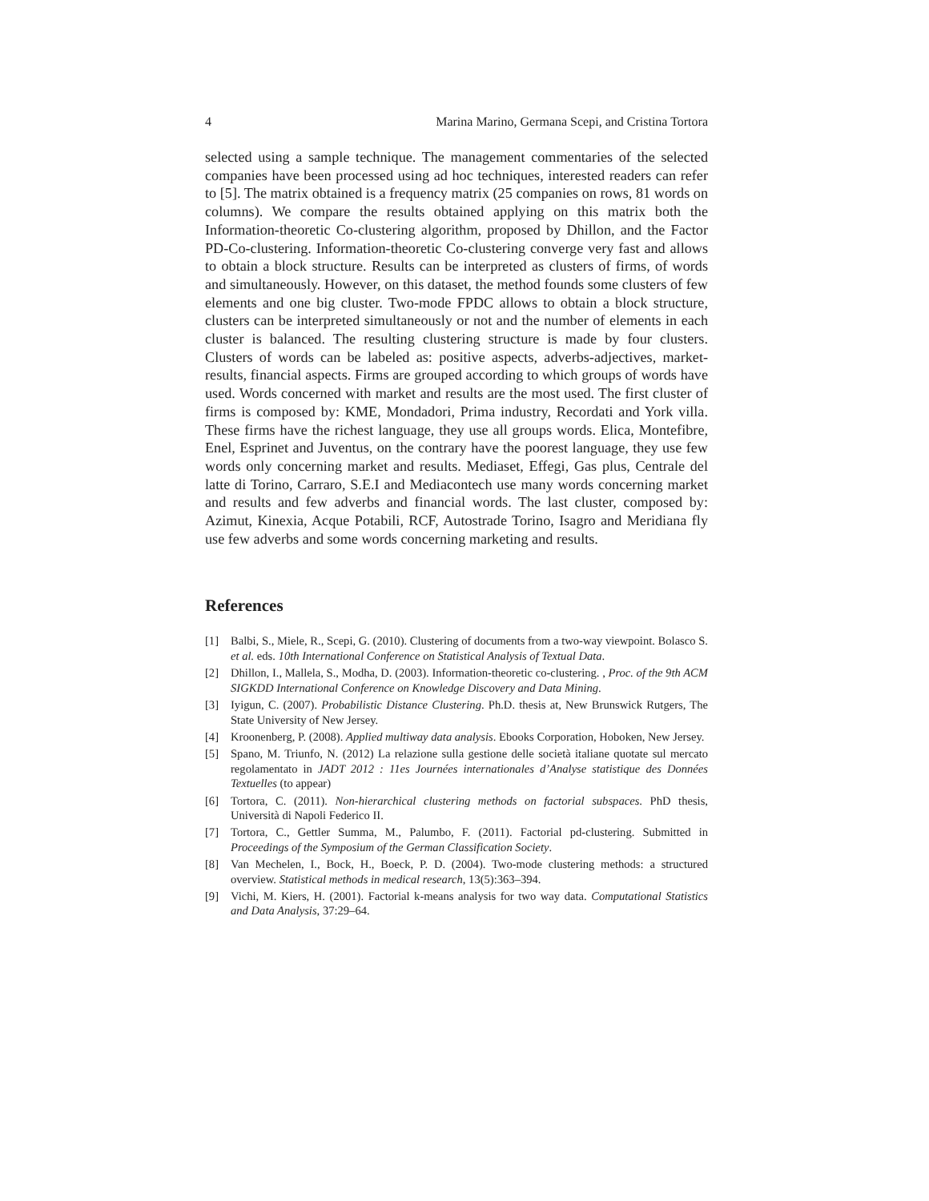4 Marina Marino, Germana Scepi, and Cristina Tortora
selected using a sample technique. The management commentaries of the selected companies have been processed using ad hoc techniques, interested readers can refer to [5]. The matrix obtained is a frequency matrix (25 companies on rows, 81 words on columns). We compare the results obtained applying on this matrix both the Information-theoretic Co-clustering algorithm, proposed by Dhillon, and the Factor PD-Co-clustering. Information-theoretic Co-clustering converge very fast and allows to obtain a block structure. Results can be interpreted as clusters of firms, of words and simultaneously. However, on this dataset, the method founds some clusters of few elements and one big cluster. Two-mode FPDC allows to obtain a block structure, clusters can be interpreted simultaneously or not and the number of elements in each cluster is balanced. The resulting clustering structure is made by four clusters. Clusters of words can be labeled as: positive aspects, adverbs-adjectives, market-results, financial aspects. Firms are grouped according to which groups of words have used. Words concerned with market and results are the most used. The first cluster of firms is composed by: KME, Mondadori, Prima industry, Recordati and York villa. These firms have the richest language, they use all groups words. Elica, Montefibre, Enel, Esprinet and Juventus, on the contrary have the poorest language, they use few words only concerning market and results. Mediaset, Effegi, Gas plus, Centrale del latte di Torino, Carraro, S.E.I and Mediacontech use many words concerning market and results and few adverbs and financial words. The last cluster, composed by: Azimut, Kinexia, Acque Potabili, RCF, Autostrade Torino, Isagro and Meridiana fly use few adverbs and some words concerning marketing and results.
References
[1] Balbi, S., Miele, R., Scepi, G. (2010). Clustering of documents from a two-way viewpoint. Bolasco S. et al. eds. 10th International Conference on Statistical Analysis of Textual Data.
[2] Dhillon, I., Mallela, S., Modha, D. (2003). Information-theoretic co-clustering. , Proc. of the 9th ACM SIGKDD International Conference on Knowledge Discovery and Data Mining.
[3] Iyigun, C. (2007). Probabilistic Distance Clustering. Ph.D. thesis at, New Brunswick Rutgers, The State University of New Jersey.
[4] Kroonenberg, P. (2008). Applied multiway data analysis. Ebooks Corporation, Hoboken, New Jersey.
[5] Spano, M. Triunfo, N. (2012) La relazione sulla gestione delle società italiane quotate sul mercato regolamentato in JADT 2012 : 11es Journées internationales d’Analyse statistique des Données Textuelles (to appear)
[6] Tortora, C. (2011). Non-hierarchical clustering methods on factorial subspaces. PhD thesis, Università di Napoli Federico II.
[7] Tortora, C., Gettler Summa, M., Palumbo, F. (2011). Factorial pd-clustering. Submitted in Proceedings of the Symposium of the German Classification Society.
[8] Van Mechelen, I., Bock, H., Boeck, P. D. (2004). Two-mode clustering methods: a structured overview. Statistical methods in medical research, 13(5):363–394.
[9] Vichi, M. Kiers, H. (2001). Factorial k-means analysis for two way data. Computational Statistics and Data Analysis, 37:29–64.